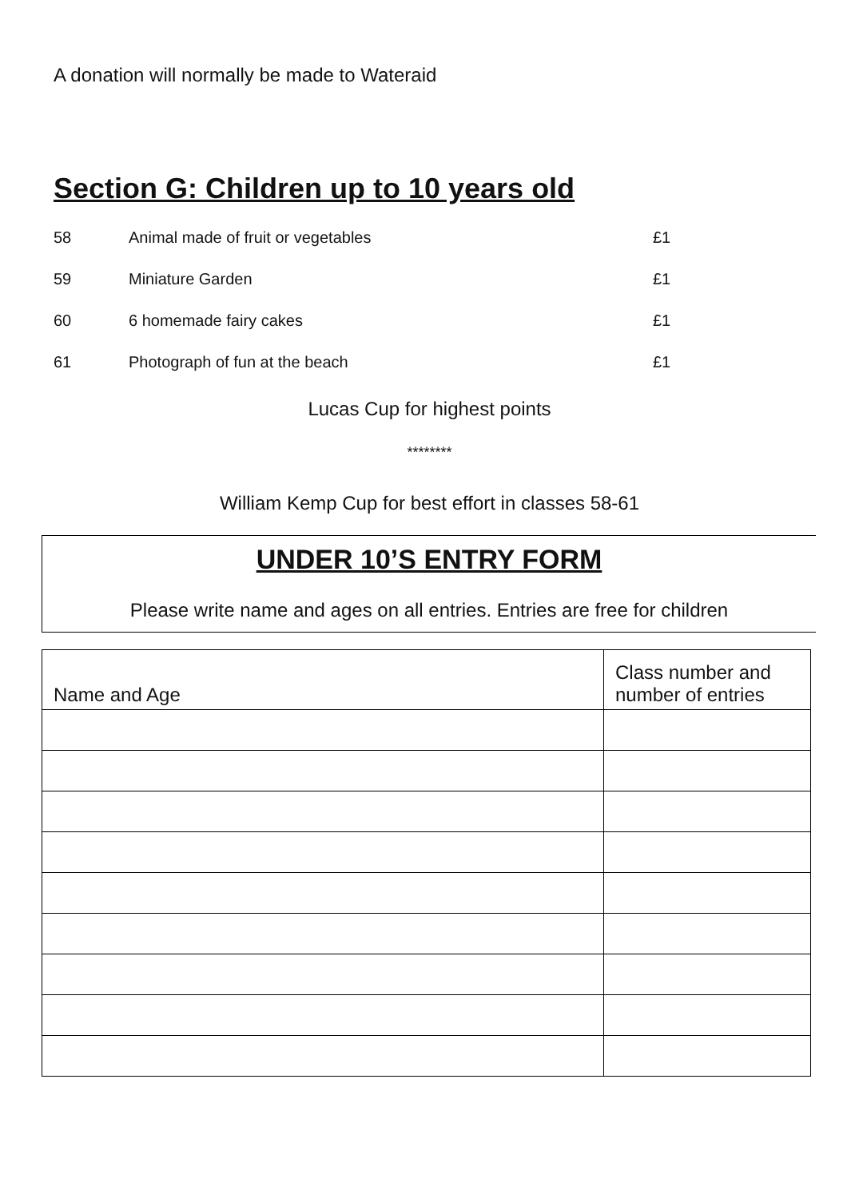A donation will normally be made to Wateraid
Section G: Children up to 10 years old
| 58 | Animal made of fruit or vegetables | £1 |
| 59 | Miniature Garden | £1 |
| 60 | 6 homemade fairy cakes | £1 |
| 61 | Photograph of fun at the beach | £1 |
Lucas Cup for highest points
********
William Kemp Cup for best effort in classes 58-61
UNDER 10’S ENTRY FORM
Please write name and ages on all entries. Entries are free for children
| Name and Age | Class number and number of entries |
| --- | --- |